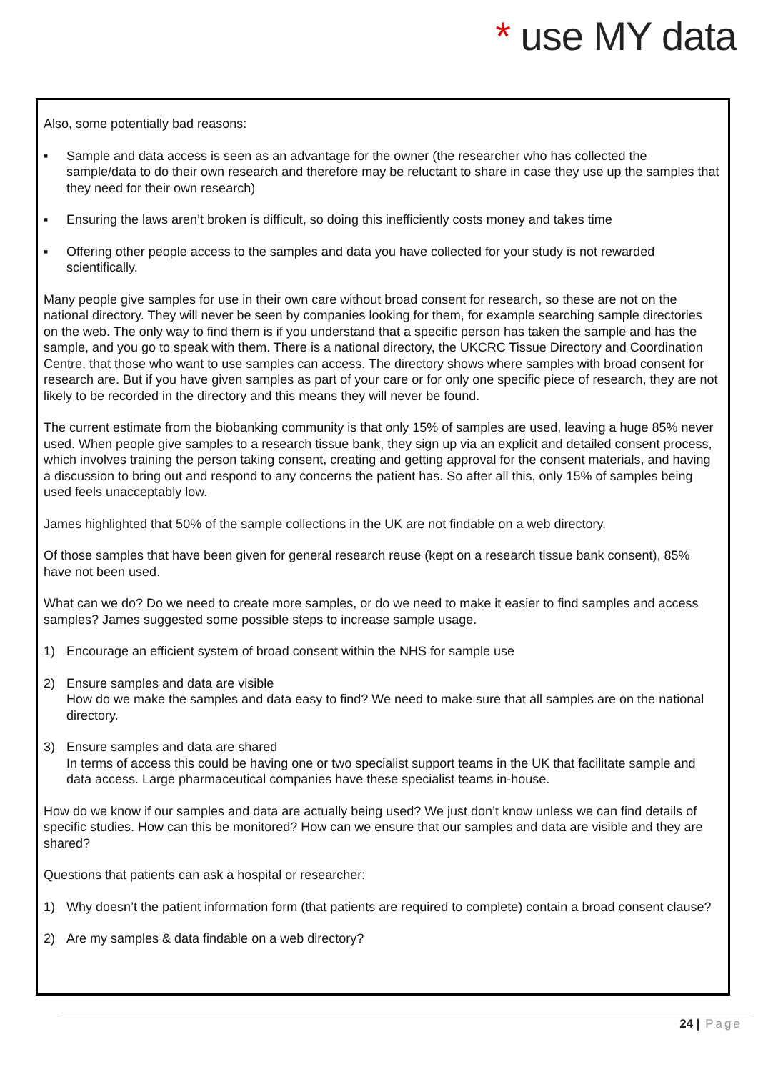* use MY data
Also, some potentially bad reasons:
▪ Sample and data access is seen as an advantage for the owner (the researcher who has collected the sample/data to do their own research and therefore may be reluctant to share in case they use up the samples that they need for their own research)
▪ Ensuring the laws aren’t broken is difficult, so doing this inefficiently costs money and takes time
▪ Offering other people access to the samples and data you have collected for your study is not rewarded scientifically.
Many people give samples for use in their own care without broad consent for research, so these are not on the national directory. They will never be seen by companies looking for them, for example searching sample directories on the web. The only way to find them is if you understand that a specific person has taken the sample and has the sample, and you go to speak with them. There is a national directory, the UKCRC Tissue Directory and Coordination Centre, that those who want to use samples can access. The directory shows where samples with broad consent for research are. But if you have given samples as part of your care or for only one specific piece of research, they are not likely to be recorded in the directory and this means they will never be found.
The current estimate from the biobanking community is that only 15% of samples are used, leaving a huge 85% never used. When people give samples to a research tissue bank, they sign up via an explicit and detailed consent process, which involves training the person taking consent, creating and getting approval for the consent materials, and having a discussion to bring out and respond to any concerns the patient has. So after all this, only 15% of samples being used feels unacceptably low.
James highlighted that 50% of the sample collections in the UK are not findable on a web directory.
Of those samples that have been given for general research reuse (kept on a research tissue bank consent), 85% have not been used.
What can we do? Do we need to create more samples, or do we need to make it easier to find samples and access samples? James suggested some possible steps to increase sample usage.
1) Encourage an efficient system of broad consent within the NHS for sample use
2) Ensure samples and data are visible
How do we make the samples and data easy to find? We need to make sure that all samples are on the national directory.
3) Ensure samples and data are shared
In terms of access this could be having one or two specialist support teams in the UK that facilitate sample and data access. Large pharmaceutical companies have these specialist teams in-house.
How do we know if our samples and data are actually being used? We just don’t know unless we can find details of specific studies. How can this be monitored? How can we ensure that our samples and data are visible and they are shared?
Questions that patients can ask a hospital or researcher:
1) Why doesn’t the patient information form (that patients are required to complete) contain a broad consent clause?
2) Are my samples & data findable on a web directory?
24 | Page